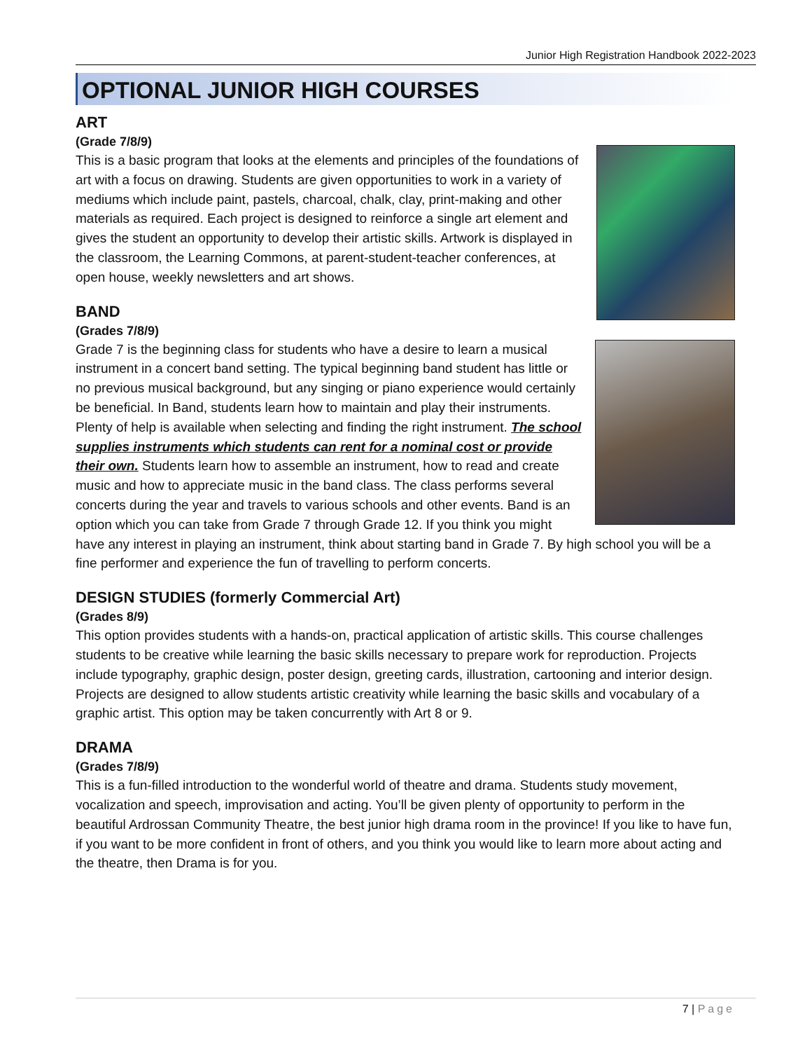Junior High Registration Handbook 2022-2023
OPTIONAL JUNIOR HIGH COURSES
ART
(Grade 7/8/9)
This is a basic program that looks at the elements and principles of the foundations of art with a focus on drawing. Students are given opportunities to work in a variety of mediums which include paint, pastels, charcoal, chalk, clay, print-making and other materials as required. Each project is designed to reinforce a single art element and gives the student an opportunity to develop their artistic skills. Artwork is displayed in the classroom, the Learning Commons, at parent-student-teacher conferences, at open house, weekly newsletters and art shows.
BAND
(Grades 7/8/9)
Grade 7 is the beginning class for students who have a desire to learn a musical instrument in a concert band setting. The typical beginning band student has little or no previous musical background, but any singing or piano experience would certainly be beneficial. In Band, students learn how to maintain and play their instruments. Plenty of help is available when selecting and finding the right instrument. The school supplies instruments which students can rent for a nominal cost or provide their own. Students learn how to assemble an instrument, how to read and create music and how to appreciate music in the band class. The class performs several concerts during the year and travels to various schools and other events. Band is an option which you can take from Grade 7 through Grade 12. If you think you might have any interest in playing an instrument, think about starting band in Grade 7. By high school you will be a fine performer and experience the fun of travelling to perform concerts.
DESIGN STUDIES (formerly Commercial Art)
(Grades 8/9)
This option provides students with a hands-on, practical application of artistic skills. This course challenges students to be creative while learning the basic skills necessary to prepare work for reproduction. Projects include typography, graphic design, poster design, greeting cards, illustration, cartooning and interior design. Projects are designed to allow students artistic creativity while learning the basic skills and vocabulary of a graphic artist. This option may be taken concurrently with Art 8 or 9.
DRAMA
(Grades 7/8/9)
This is a fun-filled introduction to the wonderful world of theatre and drama. Students study movement, vocalization and speech, improvisation and acting. You’ll be given plenty of opportunity to perform in the beautiful Ardrossan Community Theatre, the best junior high drama room in the province! If you like to have fun, if you want to be more confident in front of others, and you think you would like to learn more about acting and the theatre, then Drama is for you.
7 | Page